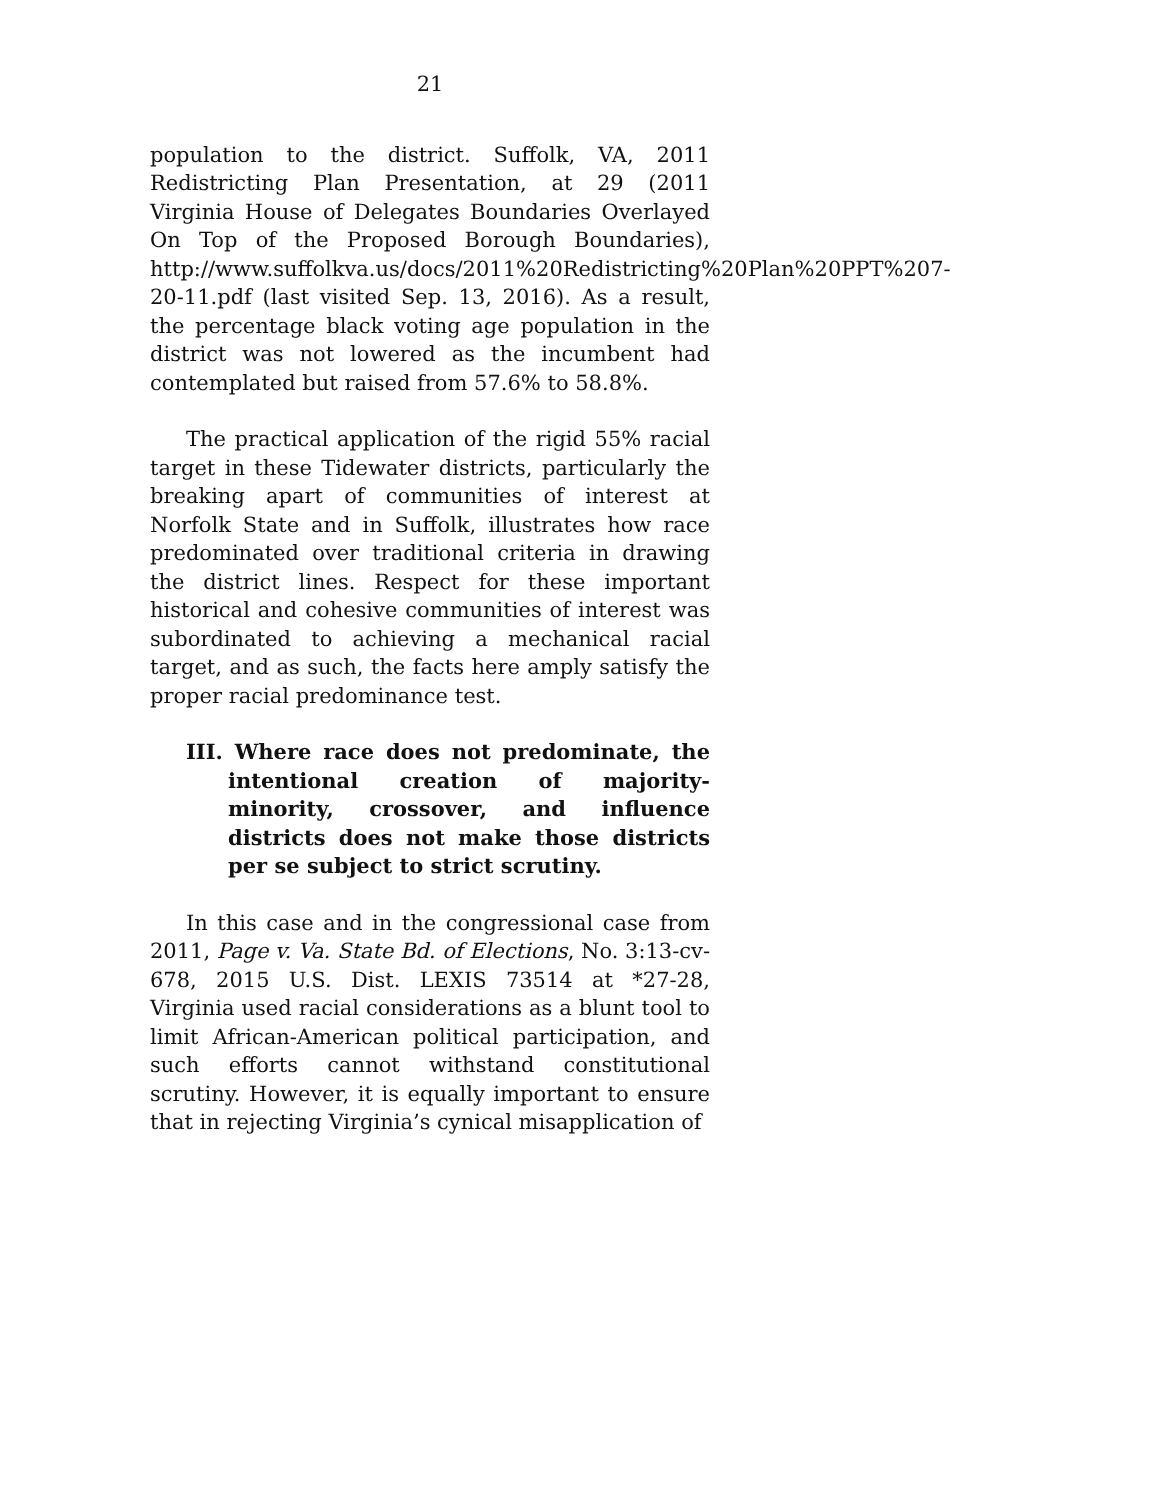21
population to the district. Suffolk, VA, 2011 Redistricting Plan Presentation, at 29 (2011 Virginia House of Delegates Boundaries Overlayed On Top of the Proposed Borough Boundaries), http://www.suffolkva.us/docs/2011%20Redistricting%20Plan%20PPT%207-20-11.pdf (last visited Sep. 13, 2016). As a result, the percentage black voting age population in the district was not lowered as the incumbent had contemplated but raised from 57.6% to 58.8%.
The practical application of the rigid 55% racial target in these Tidewater districts, particularly the breaking apart of communities of interest at Norfolk State and in Suffolk, illustrates how race predominated over traditional criteria in drawing the district lines. Respect for these important historical and cohesive communities of interest was subordinated to achieving a mechanical racial target, and as such, the facts here amply satisfy the proper racial predominance test.
III. Where race does not predominate, the intentional creation of majority-minority, crossover, and influence districts does not make those districts per se subject to strict scrutiny.
In this case and in the congressional case from 2011, Page v. Va. State Bd. of Elections, No. 3:13-cv-678, 2015 U.S. Dist. LEXIS 73514 at *27-28, Virginia used racial considerations as a blunt tool to limit African-American political participation, and such efforts cannot withstand constitutional scrutiny. However, it is equally important to ensure that in rejecting Virginia’s cynical misapplication of